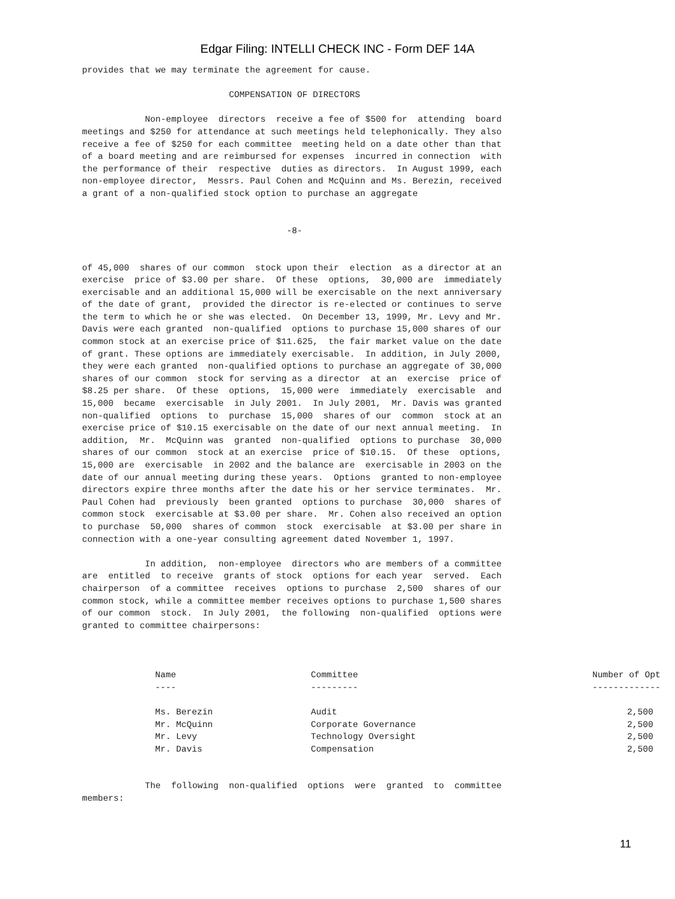Edgar Filing: INTELLI CHECK INC - Form DEF 14A
provides that we may terminate the agreement for cause.

                            COMPENSATION OF DIRECTORS

            Non-employee  directors  receive a fee of $500 for  attending  board
meetings and $250 for attendance at such meetings held telephonically. They also
receive a fee of $250 for each committee  meeting held on a date other than that
of a board meeting and are reimbursed for expenses  incurred in connection  with
the performance of their  respective  duties as directors.  In August 1999, each
non-employee director,  Messrs. Paul Cohen and McQuinn and Ms. Berezin, received
a grant of a non-qualified stock option to purchase an aggregate


                                       -8-


of 45,000  shares of our common  stock upon their  election  as a director at an
exercise  price of $3.00 per share.  Of these  options,  30,000 are  immediately
exercisable and an additional 15,000 will be exercisable on the next anniversary
of the date of grant,  provided the director is re-elected or continues to serve
the term to which he or she was elected.  On December 13, 1999, Mr. Levy and Mr.
Davis were each granted  non-qualified  options to purchase 15,000 shares of our
common stock at an exercise price of $11.625,  the fair market value on the date
of grant. These options are immediately exercisable.  In addition, in July 2000,
they were each granted  non-qualified options to purchase an aggregate of 30,000
shares of our common  stock for serving as a director  at an  exercise  price of
$8.25 per share.  Of these  options,  15,000 were  immediately  exercisable  and
15,000  became  exercisable  in July 2001.  In July 2001,  Mr. Davis was granted
non-qualified  options  to  purchase  15,000  shares of our  common  stock at an
exercise price of $10.15 exercisable on the date of our next annual meeting.  In
addition,  Mr.  McQuinn was  granted  non-qualified  options to purchase  30,000
shares of our common  stock at an exercise  price of $10.15.  Of these  options,
15,000 are  exercisable  in 2002 and the balance are  exercisable in 2003 on the
date of our annual meeting during these years.  Options  granted to non-employee
directors expire three months after the date his or her service terminates.  Mr.
Paul Cohen had  previously  been granted  options to purchase  30,000  shares of
common stock  exercisable at $3.00 per share.  Mr. Cohen also received an option
to purchase  50,000  shares of common  stock  exercisable  at $3.00 per share in
connection with a one-year consulting agreement dated November 1, 1997.

            In addition,  non-employee  directors who are members of a committee
are  entitled  to receive  grants of stock  options for each year  served.  Each
chairperson  of a committee  receives  options to purchase  2,500  shares of our
common stock, while a committee member receives options to purchase 1,500 shares
of our common  stock.  In July 2001,  the following  non-qualified  options were
granted to committee chairpersons:
| Name | Committee | Number of Opt |
| ---- | --------- | ------------- |
| Ms. Berezin | Audit | 2,500 |
| Mr. McQuinn | Corporate Governance | 2,500 |
| Mr. Levy | Technology Oversight | 2,500 |
| Mr. Davis | Compensation | 2,500 |
            The  following  non-qualified  options  were  granted  to  committee
members:
11